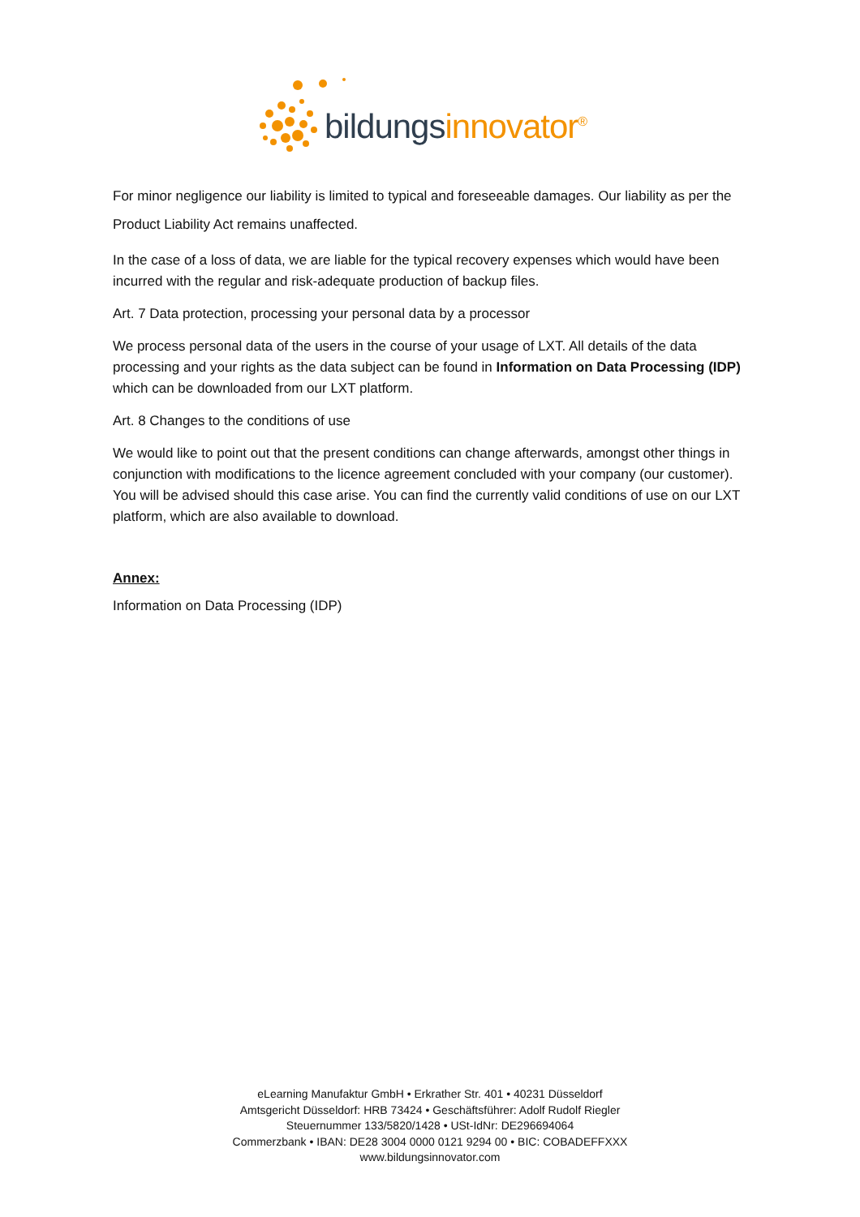bildungs innovator<sup>®</sup>
For minor negligence our liability is limited to typical and foreseeable damages. Our liability as per the Product Liability Act remains unaffected.
In the case of a loss of data, we are liable for the typical recovery expenses which would have been incurred with the regular and risk-adequate production of backup files.
Art. 7 Data protection, processing your personal data by a processor
We process personal data of the users in the course of your usage of LXT. All details of the data processing and your rights as the data subject can be found in Information on Data Processing (IDP) which can be downloaded from our LXT platform.
Art. 8 Changes to the conditions of use
We would like to point out that the present conditions can change afterwards, amongst other things in conjunction with modifications to the licence agreement concluded with your company (our customer). You will be advised should this case arise. You can find the currently valid conditions of use on our LXT platform, which are also available to download.
Annex:
Information on Data Processing (IDP)
eLearning Manufaktur GmbH • Erkrather Str. 401 • 40231 Düsseldorf
Amtsgericht Düsseldorf: HRB 73424 • Geschäftsführer: Adolf Rudolf Riegler
Steuernummer 133/5820/1428 • USt-IdNr: DE296694064
Commerzbank • IBAN: DE28 3004 0000 0121 9294 00 • BIC: COBADEFFXXX
www.bildungsinnovator.com